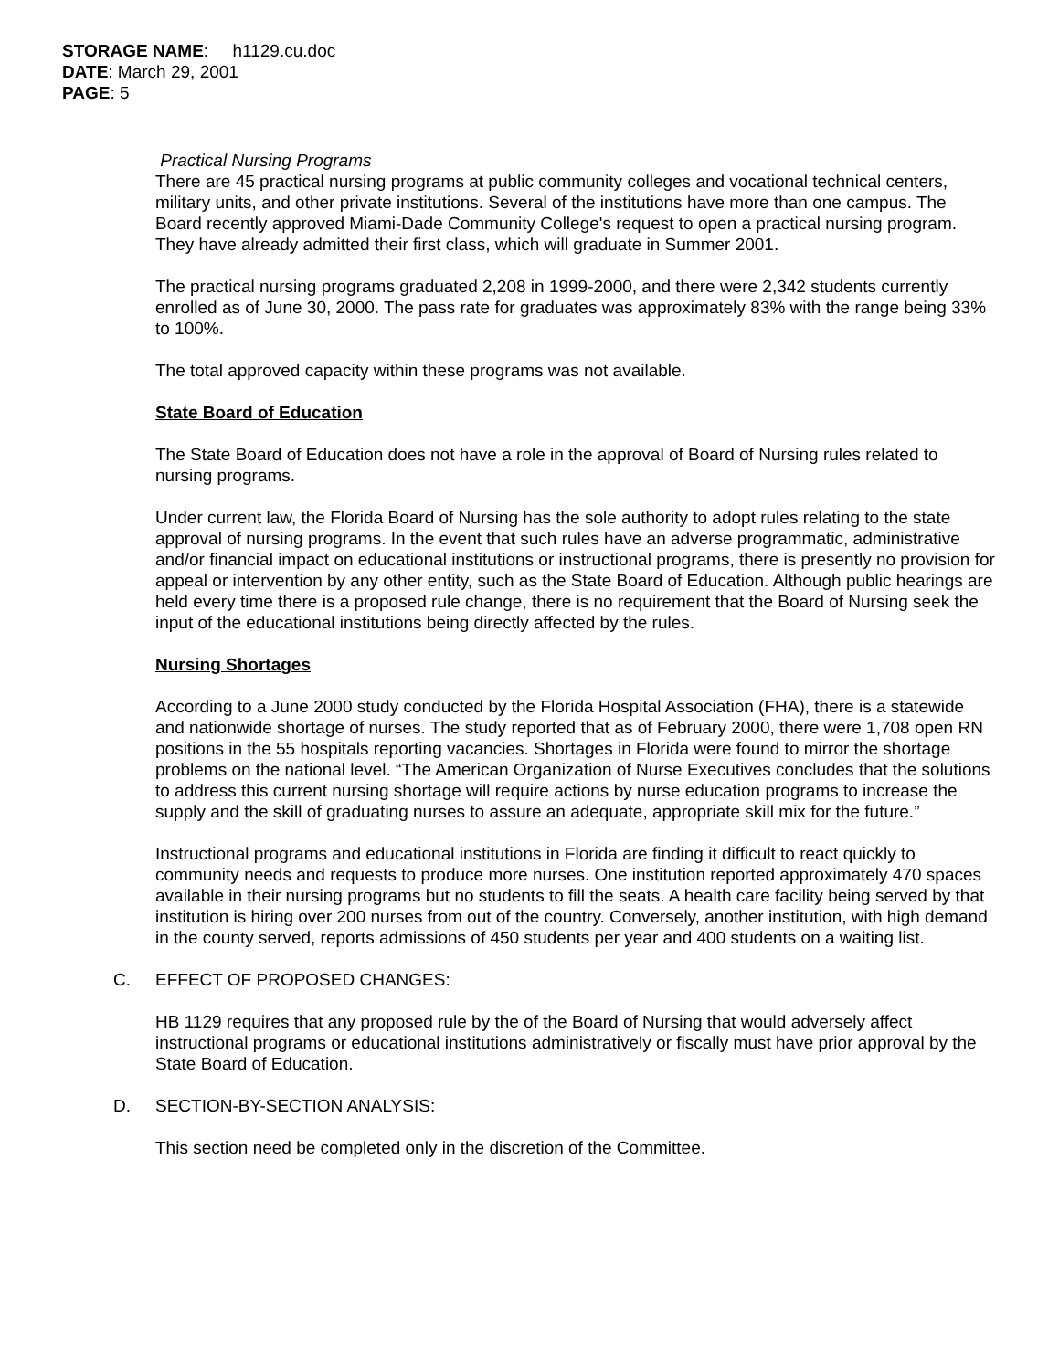STORAGE NAME: h1129.cu.doc
DATE: March 29, 2001
PAGE: 5
Practical Nursing Programs
There are 45 practical nursing programs at public community colleges and vocational technical centers, military units, and other private institutions. Several of the institutions have more than one campus. The Board recently approved Miami-Dade Community College's request to open a practical nursing program. They have already admitted their first class, which will graduate in Summer 2001.
The practical nursing programs graduated 2,208 in 1999-2000, and there were 2,342 students currently enrolled as of June 30, 2000. The pass rate for graduates was approximately 83% with the range being 33% to 100%.
The total approved capacity within these programs was not available.
State Board of Education
The State Board of Education does not have a role in the approval of Board of Nursing rules related to nursing programs.
Under current law, the Florida Board of Nursing has the sole authority to adopt rules relating to the state approval of nursing programs. In the event that such rules have an adverse programmatic, administrative and/or financial impact on educational institutions or instructional programs, there is presently no provision for appeal or intervention by any other entity, such as the State Board of Education. Although public hearings are held every time there is a proposed rule change, there is no requirement that the Board of Nursing seek the input of the educational institutions being directly affected by the rules.
Nursing Shortages
According to a June 2000 study conducted by the Florida Hospital Association (FHA), there is a statewide and nationwide shortage of nurses. The study reported that as of February 2000, there were 1,708 open RN positions in the 55 hospitals reporting vacancies. Shortages in Florida were found to mirror the shortage problems on the national level. “The American Organization of Nurse Executives concludes that the solutions to address this current nursing shortage will require actions by nurse education programs to increase the supply and the skill of graduating nurses to assure an adequate, appropriate skill mix for the future.”
Instructional programs and educational institutions in Florida are finding it difficult to react quickly to community needs and requests to produce more nurses. One institution reported approximately 470 spaces available in their nursing programs but no students to fill the seats. A health care facility being served by that institution is hiring over 200 nurses from out of the country. Conversely, another institution, with high demand in the county served, reports admissions of 450 students per year and 400 students on a waiting list.
C. EFFECT OF PROPOSED CHANGES:
HB 1129 requires that any proposed rule by the of the Board of Nursing that would adversely affect instructional programs or educational institutions administratively or fiscally must have prior approval by the State Board of Education.
D. SECTION-BY-SECTION ANALYSIS:
This section need be completed only in the discretion of the Committee.